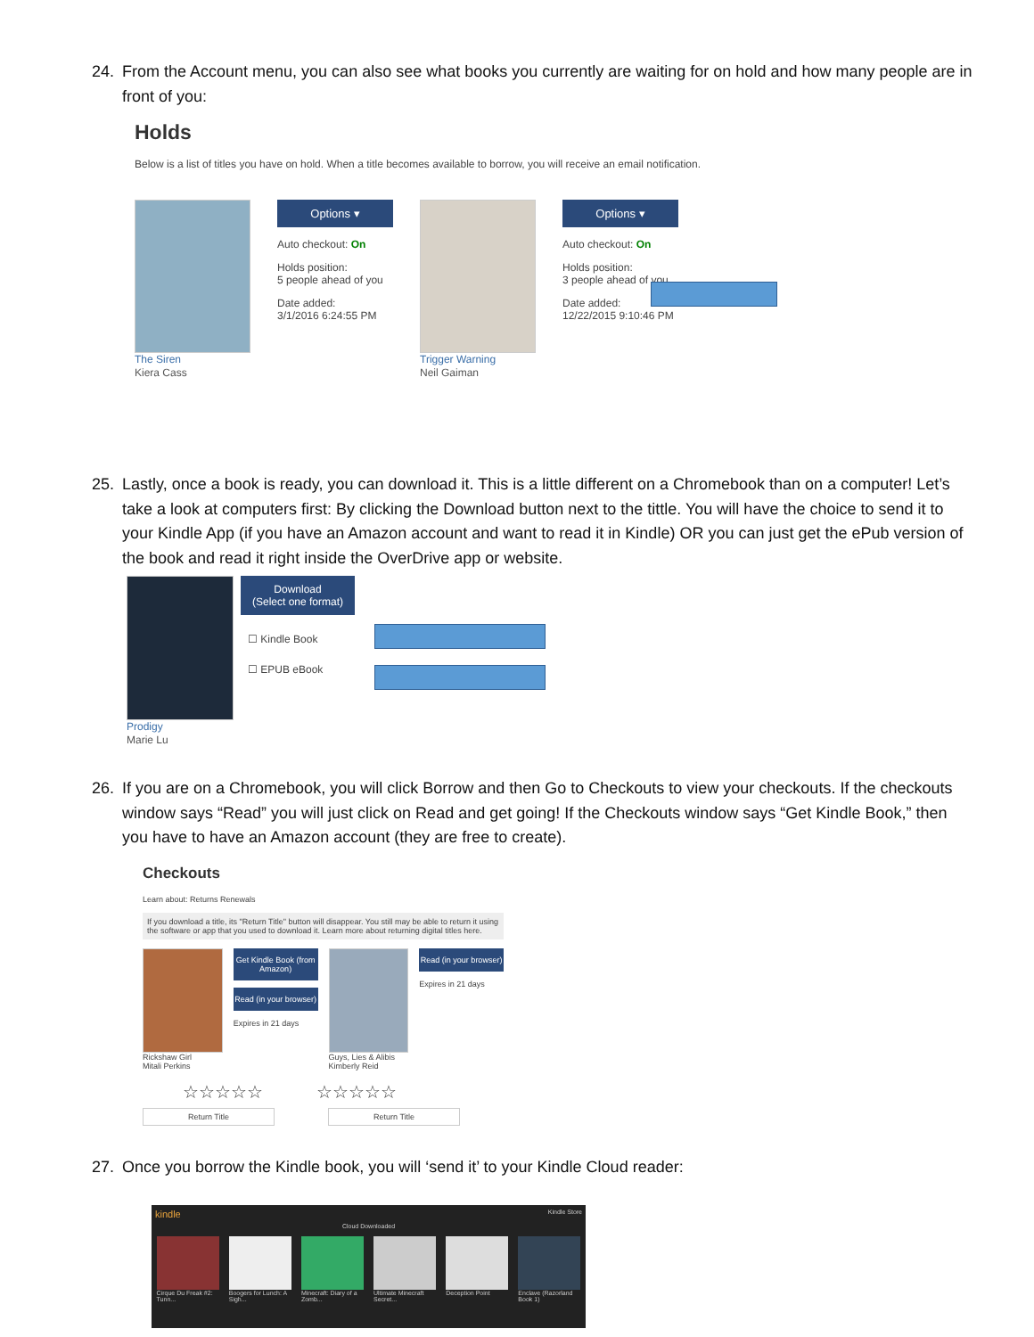24. From the Account menu, you can also see what books you currently are waiting for on hold and how many people are in front of you:
Holds
Below is a list of titles you have on hold. When a title becomes available to borrow, you will receive an email notification.
The Siren
Kiera Cass
Options ▾
Auto checkout: On
Holds position:
5 people ahead of you
Date added:
3/1/2016 6:24:55 PM
Trigger Warning
Neil Gaiman
Options ▾
Auto checkout: On
Holds position:
3 people ahead of you
Date added:
12/22/2015 9:10:46 PM
25. Lastly, once a book is ready, you can download it. This is a little different on a Chromebook than on a computer! Let’s take a look at computers first: By clicking the Download button next to the tittle. You will have the choice to send it to your Kindle App (if you have an Amazon account and want to read it in Kindle) OR you can just get the ePub version of the book and read it right inside the OverDrive app or website.
Prodigy
Marie Lu
Download
(Select one format)
☐ Kindle Book
☐ EPUB eBook
26. If you are on a Chromebook, you will click Borrow and then Go to Checkouts to view your checkouts. If the checkouts window says “Read” you will just click on Read and get going! If the Checkouts window says “Get Kindle Book,” then you have to have an Amazon account (they are free to create).
Checkouts
Learn about: Returns Renewals
If you download a title, its "Return Title" button will disappear. You still may be able to return it using the software or app that you used to download it. Learn more about returning digital titles here.
Rickshaw Girl
Mitali Perkins
Get Kindle Book (from Amazon)
Read (in your browser)
Expires in 21 days
Guys, Lies & Alibis
Kimberly Reid
Read (in your browser)
Expires in 21 days
☆☆☆☆☆ ☆☆☆☆☆
Return Title Return Title
27. Once you borrow the Kindle book, you will ‘send it’ to your Kindle Cloud reader:
kindle Kindle Store
Cloud Downloaded
Cirque Du Freak #2: Tunn...
Boogers for Lunch: A Sigh...
Minecraft: Diary of a Zomb...
Ultimate Minecraft Secret...
Deception Point Enclave (Razorland Book 1)